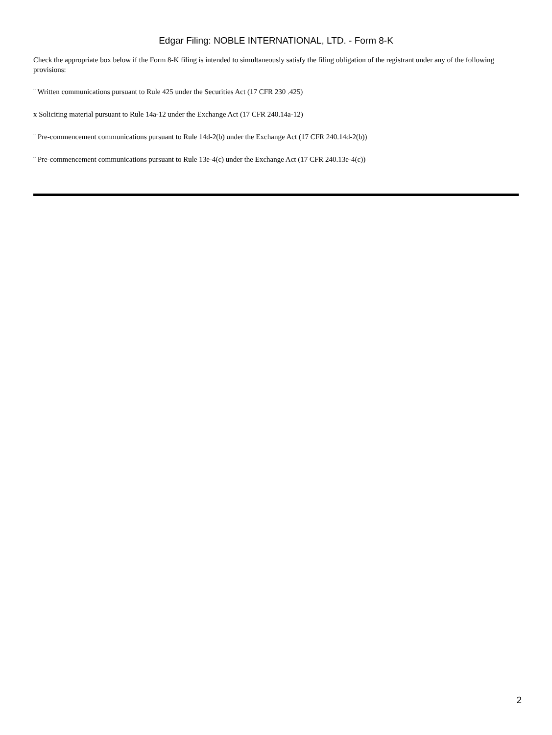Edgar Filing: NOBLE INTERNATIONAL, LTD. - Form 8-K
Check the appropriate box below if the Form 8-K filing is intended to simultaneously satisfy the filing obligation of the registrant under any of the following provisions:
¨ Written communications pursuant to Rule 425 under the Securities Act (17 CFR 230 .425)
x Soliciting material pursuant to Rule 14a-12 under the Exchange Act (17 CFR 240.14a-12)
¨ Pre-commencement communications pursuant to Rule 14d-2(b) under the Exchange Act (17 CFR 240.14d-2(b))
¨ Pre-commencement communications pursuant to Rule 13e-4(c) under the Exchange Act (17 CFR 240.13e-4(c))
2